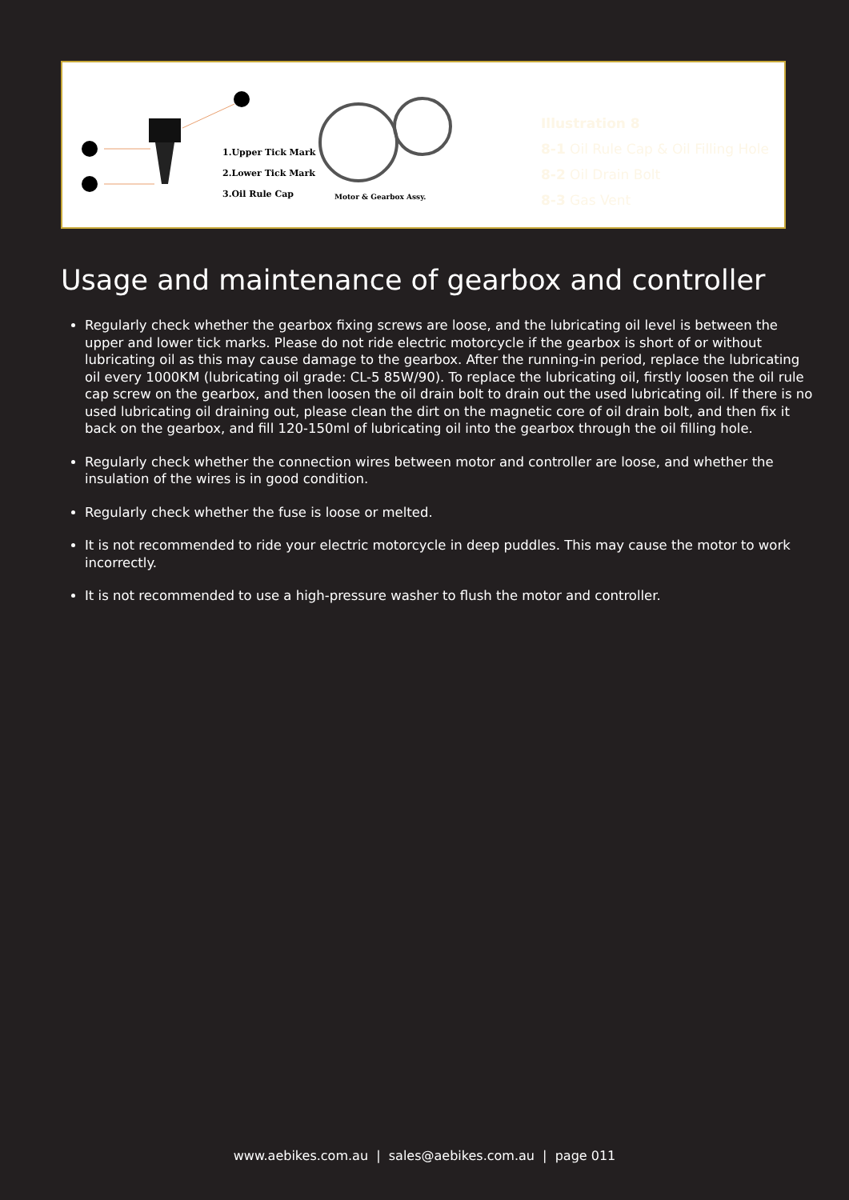1.Upper Tick Mark
2.Lower Tick Mark
3.Oil Rule Cap
Motor & Gearbox Assy.
Illustration 8
8-1 Oil Rule Cap & Oil Filling Hole
8-2 Oil Drain Bolt
8-3 Gas Vent
Usage and maintenance of gearbox and controller
Regularly check whether the gearbox fixing screws are loose, and the lubricating oil level is between the upper and lower tick marks. Please do not ride electric motorcycle if the gearbox is short of or without lubricating oil as this may cause damage to the gearbox. After the running-in period, replace the lubricating oil every 1000KM (lubricating oil grade: CL-5 85W/90). To replace the lubricating oil, firstly loosen the oil rule cap screw on the gearbox, and then loosen the oil drain bolt to drain out the used lubricating oil. If there is no used lubricating oil draining out, please clean the dirt on the magnetic core of oil drain bolt, and then fix it back on the gearbox, and fill 120-150ml of lubricating oil into the gearbox through the oil filling hole.
Regularly check whether the connection wires between motor and controller are loose, and whether the insulation of the wires is in good condition.
Regularly check whether the fuse is loose or melted.
It is not recommended to ride your electric motorcycle in deep puddles. This may cause the motor to work incorrectly.
It is not recommended to use a high-pressure washer to flush the motor and controller.
www.aebikes.com.au | sales@aebikes.com.au | page 011